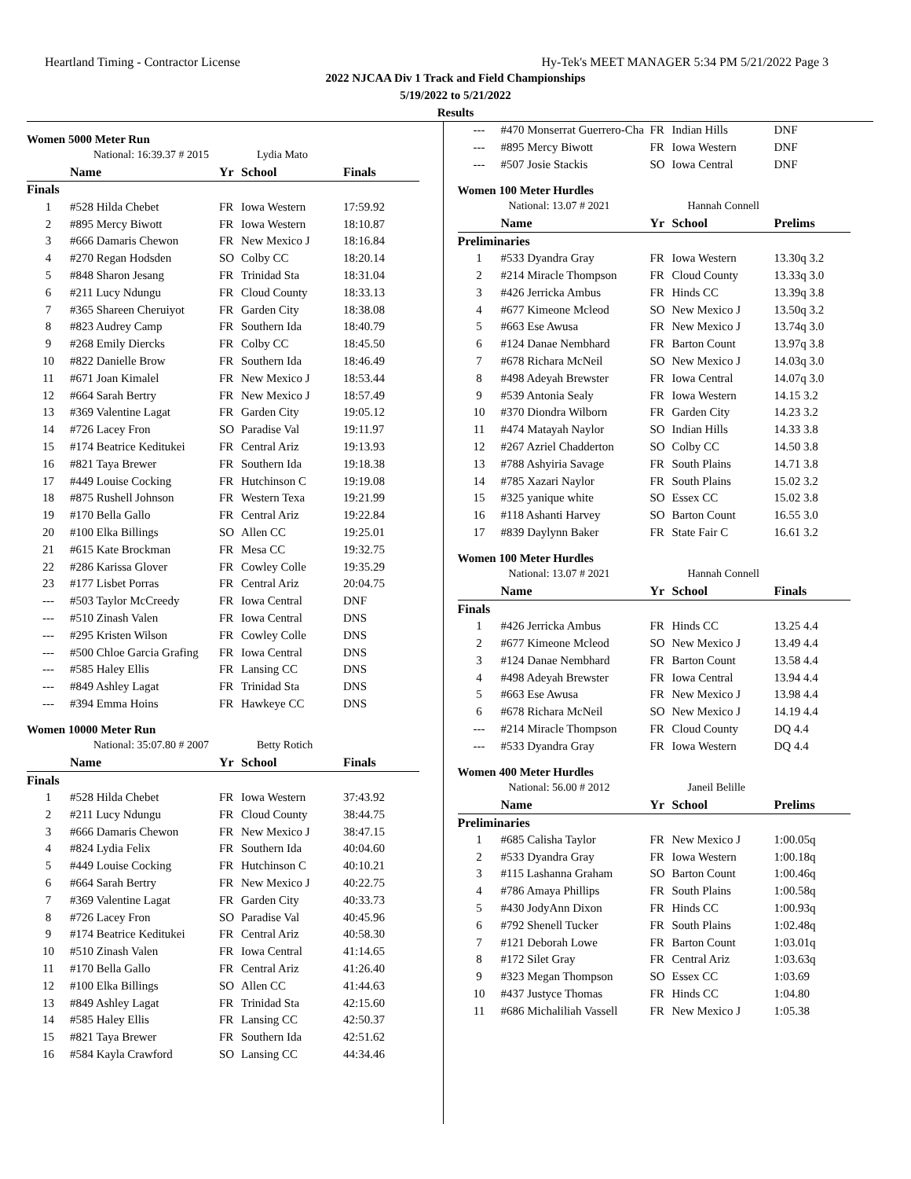Heartland Timing - Contractor License Hy-Tek's MEET MANAGER 5:34 PM 5/21/2022 Page 3
2022 NJCAA Div 1 Track and Field Championships
5/19/2022 to 5/21/2022
Results
Women 5000 Meter Run
| | National: 16:39.37 # 2015 | | Lydia Mato | |
| | Name | Yr | School | Finals |
| Finals | | | | |
| 1 | #528 Hilda Chebet | FR | Iowa Western | 17:59.92 |
| 2 | #895 Mercy Biwott | FR | Iowa Western | 18:10.87 |
| 3 | #666 Damaris Chewon | FR | New Mexico J | 18:16.84 |
| 4 | #270 Regan Hodsden | SO | Colby CC | 18:20.14 |
| 5 | #848 Sharon Jesang | FR | Trinidad Sta | 18:31.04 |
| 6 | #211 Lucy Ndungu | FR | Cloud County | 18:33.13 |
| 7 | #365 Shareen Cheruiyot | FR | Garden City | 18:38.08 |
| 8 | #823 Audrey Camp | FR | Southern Ida | 18:40.79 |
| 9 | #268 Emily Diercks | FR | Colby CC | 18:45.50 |
| 10 | #822 Danielle Brow | FR | Southern Ida | 18:46.49 |
| 11 | #671 Joan Kimalel | FR | New Mexico J | 18:53.44 |
| 12 | #664 Sarah Bertry | FR | New Mexico J | 18:57.49 |
| 13 | #369 Valentine Lagat | FR | Garden City | 19:05.12 |
| 14 | #726 Lacey Fron | SO | Paradise Val | 19:11.97 |
| 15 | #174 Beatrice Keditukei | FR | Central Ariz | 19:13.93 |
| 16 | #821 Taya Brewer | FR | Southern Ida | 19:18.38 |
| 17 | #449 Louise Cocking | FR | Hutchinson C | 19:19.08 |
| 18 | #875 Rushell Johnson | FR | Western Texa | 19:21.99 |
| 19 | #170 Bella Gallo | FR | Central Ariz | 19:22.84 |
| 20 | #100 Elka Billings | SO | Allen CC | 19:25.01 |
| 21 | #615 Kate Brockman | FR | Mesa CC | 19:32.75 |
| 22 | #286 Karissa Glover | FR | Cowley Colle | 19:35.29 |
| 23 | #177 Lisbet Porras | FR | Central Ariz | 20:04.75 |
| --- | #503 Taylor McCreedy | FR | Iowa Central | DNF |
| --- | #510 Zinash Valen | FR | Iowa Central | DNS |
| --- | #295 Kristen Wilson | FR | Cowley Colle | DNS |
| --- | #500 Chloe Garcia Grafing | FR | Iowa Central | DNS |
| --- | #585 Haley Ellis | FR | Lansing CC | DNS |
| --- | #849 Ashley Lagat | FR | Trinidad Sta | DNS |
| --- | #394 Emma Hoins | FR | Hawkeye CC | DNS |
Women 10000 Meter Run
| | National: 35:07.80 # 2007 | | Betty Rotich | |
| | Name | Yr | School | Finals |
| Finals | | | | |
| 1 | #528 Hilda Chebet | FR | Iowa Western | 37:43.92 |
| 2 | #211 Lucy Ndungu | FR | Cloud County | 38:44.75 |
| 3 | #666 Damaris Chewon | FR | New Mexico J | 38:47.15 |
| 4 | #824 Lydia Felix | FR | Southern Ida | 40:04.60 |
| 5 | #449 Louise Cocking | FR | Hutchinson C | 40:10.21 |
| 6 | #664 Sarah Bertry | FR | New Mexico J | 40:22.75 |
| 7 | #369 Valentine Lagat | FR | Garden City | 40:33.73 |
| 8 | #726 Lacey Fron | SO | Paradise Val | 40:45.96 |
| 9 | #174 Beatrice Keditukei | FR | Central Ariz | 40:58.30 |
| 10 | #510 Zinash Valen | FR | Iowa Central | 41:14.65 |
| 11 | #170 Bella Gallo | FR | Central Ariz | 41:26.40 |
| 12 | #100 Elka Billings | SO | Allen CC | 41:44.63 |
| 13 | #849 Ashley Lagat | FR | Trinidad Sta | 42:15.60 |
| 14 | #585 Haley Ellis | FR | Lansing CC | 42:50.37 |
| 15 | #821 Taya Brewer | FR | Southern Ida | 42:51.62 |
| 16 | #584 Kayla Crawford | SO | Lansing CC | 44:34.46 |
| --- | #470 Monserrat Guerrero-Cha | FR | Indian Hills | DNF |
| --- | #895 Mercy Biwott | FR | Iowa Western | DNF |
| --- | #507 Josie Stackis | SO | Iowa Central | DNF |
Women 100 Meter Hurdles
| | National: 13.07 # 2021 | | Hannah Connell | |
| | Name | Yr | School | Prelims |
| Preliminaries | | | | |
| 1 | #533 Dyandra Gray | FR | Iowa Western | 13.30q 3.2 |
| 2 | #214 Miracle Thompson | FR | Cloud County | 13.33q 3.0 |
| 3 | #426 Jerricka Ambus | FR | Hinds CC | 13.39q 3.8 |
| 4 | #677 Kimeone Mcleod | SO | New Mexico J | 13.50q 3.2 |
| 5 | #663 Ese Awusa | FR | New Mexico J | 13.74q 3.0 |
| 6 | #124 Danae Nembhard | FR | Barton Count | 13.97q 3.8 |
| 7 | #678 Richara McNeil | SO | New Mexico J | 14.03q 3.0 |
| 8 | #498 Adeyah Brewster | FR | Iowa Central | 14.07q 3.0 |
| 9 | #539 Antonia Sealy | FR | Iowa Western | 14.15 3.2 |
| 10 | #370 Diondra Wilborn | FR | Garden City | 14.23 3.2 |
| 11 | #474 Matayah Naylor | SO | Indian Hills | 14.33 3.8 |
| 12 | #267 Azriel Chadderton | SO | Colby CC | 14.50 3.8 |
| 13 | #788 Ashyiria Savage | FR | South Plains | 14.71 3.8 |
| 14 | #785 Xazari Naylor | FR | South Plains | 15.02 3.2 |
| 15 | #325 yanique white | SO | Essex CC | 15.02 3.8 |
| 16 | #118 Ashanti Harvey | SO | Barton Count | 16.55 3.0 |
| 17 | #839 Daylynn Baker | FR | State Fair C | 16.61 3.2 |
Women 100 Meter Hurdles
| | National: 13.07 # 2021 | | Hannah Connell | |
| | Name | Yr | School | Finals |
| Finals | | | | |
| 1 | #426 Jerricka Ambus | FR | Hinds CC | 13.25 4.4 |
| 2 | #677 Kimeone Mcleod | SO | New Mexico J | 13.49 4.4 |
| 3 | #124 Danae Nembhard | FR | Barton Count | 13.58 4.4 |
| 4 | #498 Adeyah Brewster | FR | Iowa Central | 13.94 4.4 |
| 5 | #663 Ese Awusa | FR | New Mexico J | 13.98 4.4 |
| 6 | #678 Richara McNeil | SO | New Mexico J | 14.19 4.4 |
| --- | #214 Miracle Thompson | FR | Cloud County | DQ 4.4 |
| --- | #533 Dyandra Gray | FR | Iowa Western | DQ 4.4 |
Women 400 Meter Hurdles
| | National: 56.00 # 2012 | | Janeil Belille | |
| | Name | Yr | School | Prelims |
| Preliminaries | | | | |
| 1 | #685 Calisha Taylor | FR | New Mexico J | 1:00.05q |
| 2 | #533 Dyandra Gray | FR | Iowa Western | 1:00.18q |
| 3 | #115 Lashanna Graham | SO | Barton Count | 1:00.46q |
| 4 | #786 Amaya Phillips | FR | South Plains | 1:00.58q |
| 5 | #430 JodyAnn Dixon | FR | Hinds CC | 1:00.93q |
| 6 | #792 Shenell Tucker | FR | South Plains | 1:02.48q |
| 7 | #121 Deborah Lowe | FR | Barton Count | 1:03.01q |
| 8 | #172 Silet Gray | FR | Central Ariz | 1:03.63q |
| 9 | #323 Megan Thompson | SO | Essex CC | 1:03.69 |
| 10 | #437 Justyce Thomas | FR | Hinds CC | 1:04.80 |
| 11 | #686 Michaliliah Vassell | FR | New Mexico J | 1:05.38 |